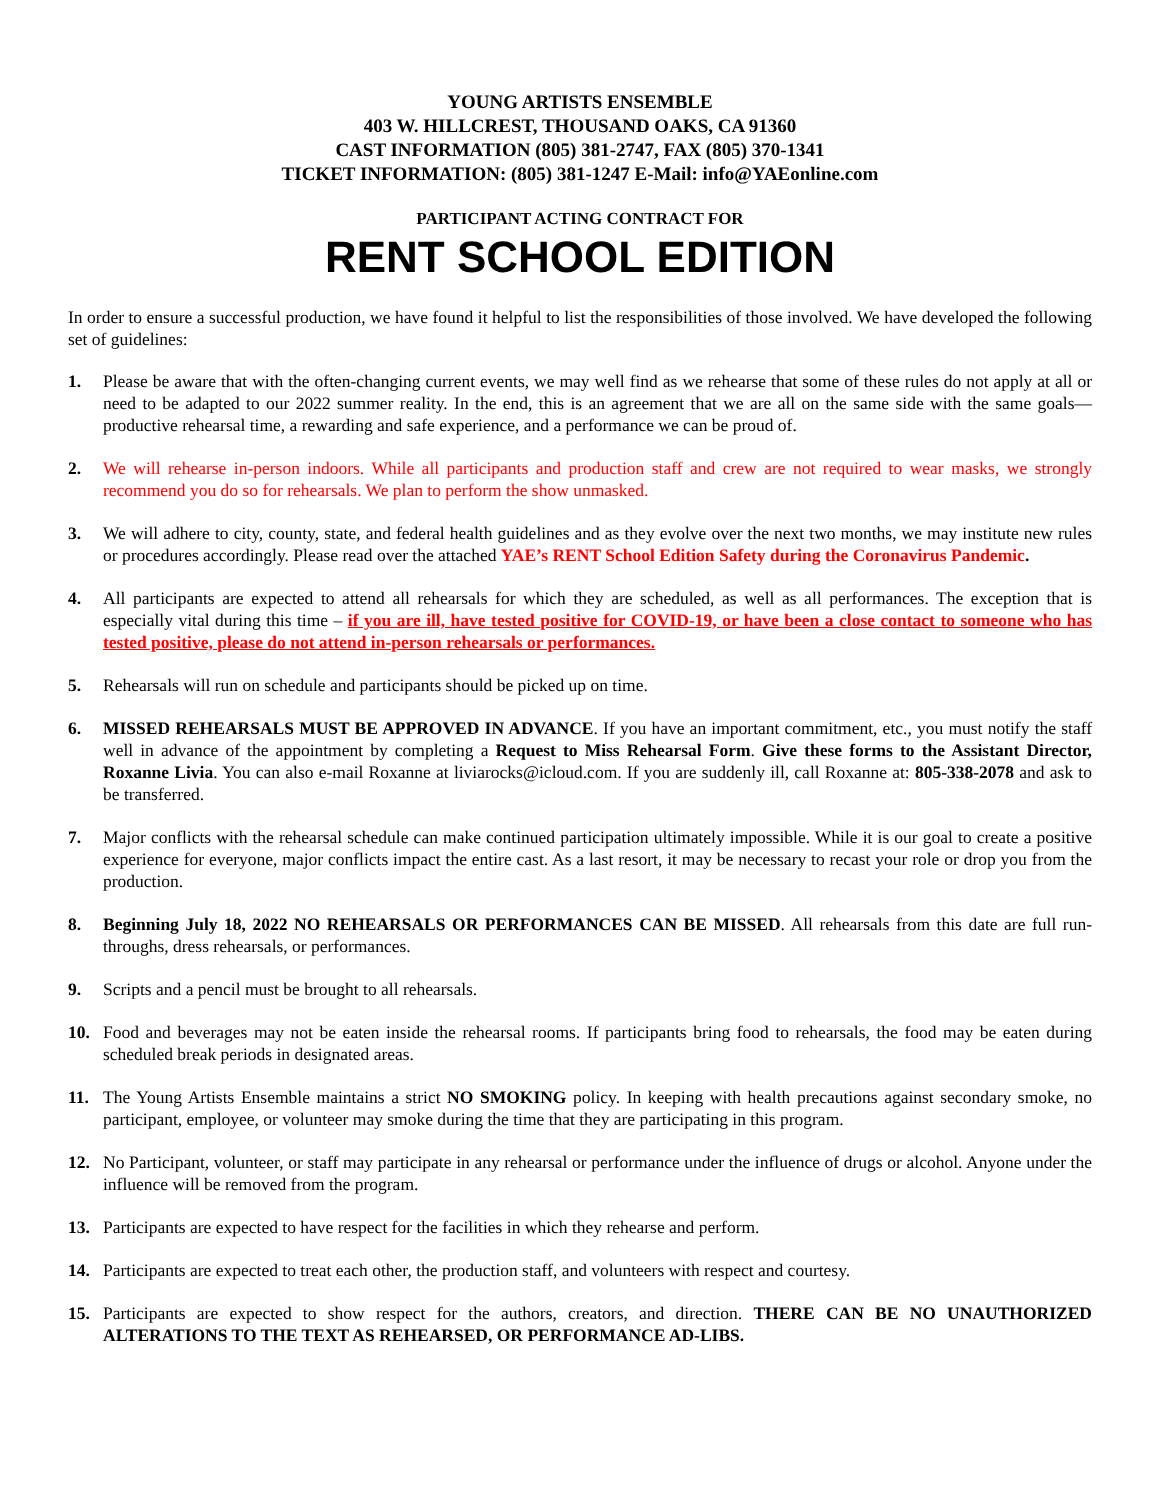YOUNG ARTISTS ENSEMBLE
403 W. HILLCREST, THOUSAND OAKS, CA 91360
CAST INFORMATION (805) 381-2747, FAX (805) 370-1341
TICKET INFORMATION: (805) 381-1247 E-Mail: info@YAEonline.com
PARTICIPANT ACTING CONTRACT FOR
RENT SCHOOL EDITION
In order to ensure a successful production, we have found it helpful to list the responsibilities of those involved. We have developed the following set of guidelines:
1. Please be aware that with the often-changing current events, we may well find as we rehearse that some of these rules do not apply at all or need to be adapted to our 2022 summer reality. In the end, this is an agreement that we are all on the same side with the same goals—productive rehearsal time, a rewarding and safe experience, and a performance we can be proud of.
2. We will rehearse in-person indoors. While all participants and production staff and crew are not required to wear masks, we strongly recommend you do so for rehearsals. We plan to perform the show unmasked.
3. We will adhere to city, county, state, and federal health guidelines and as they evolve over the next two months, we may institute new rules or procedures accordingly. Please read over the attached YAE’s RENT School Edition Safety during the Coronavirus Pandemic.
4. All participants are expected to attend all rehearsals for which they are scheduled, as well as all performances. The exception that is especially vital during this time – if you are ill, have tested positive for COVID-19, or have been a close contact to someone who has tested positive, please do not attend in-person rehearsals or performances.
5. Rehearsals will run on schedule and participants should be picked up on time.
6. MISSED REHEARSALS MUST BE APPROVED IN ADVANCE. If you have an important commitment, etc., you must notify the staff well in advance of the appointment by completing a Request to Miss Rehearsal Form. Give these forms to the Assistant Director, Roxanne Livia. You can also e-mail Roxanne at liviarocks@icloud.com. If you are suddenly ill, call Roxanne at: 805-338-2078 and ask to be transferred.
7. Major conflicts with the rehearsal schedule can make continued participation ultimately impossible. While it is our goal to create a positive experience for everyone, major conflicts impact the entire cast. As a last resort, it may be necessary to recast your role or drop you from the production.
8. Beginning July 18, 2022 NO REHEARSALS OR PERFORMANCES CAN BE MISSED. All rehearsals from this date are full run-throughs, dress rehearsals, or performances.
9. Scripts and a pencil must be brought to all rehearsals.
10. Food and beverages may not be eaten inside the rehearsal rooms. If participants bring food to rehearsals, the food may be eaten during scheduled break periods in designated areas.
11. The Young Artists Ensemble maintains a strict NO SMOKING policy. In keeping with health precautions against secondary smoke, no participant, employee, or volunteer may smoke during the time that they are participating in this program.
12. No Participant, volunteer, or staff may participate in any rehearsal or performance under the influence of drugs or alcohol. Anyone under the influence will be removed from the program.
13. Participants are expected to have respect for the facilities in which they rehearse and perform.
14. Participants are expected to treat each other, the production staff, and volunteers with respect and courtesy.
15. Participants are expected to show respect for the authors, creators, and direction. THERE CAN BE NO UNAUTHORIZED ALTERATIONS TO THE TEXT AS REHEARSED, OR PERFORMANCE AD-LIBS.